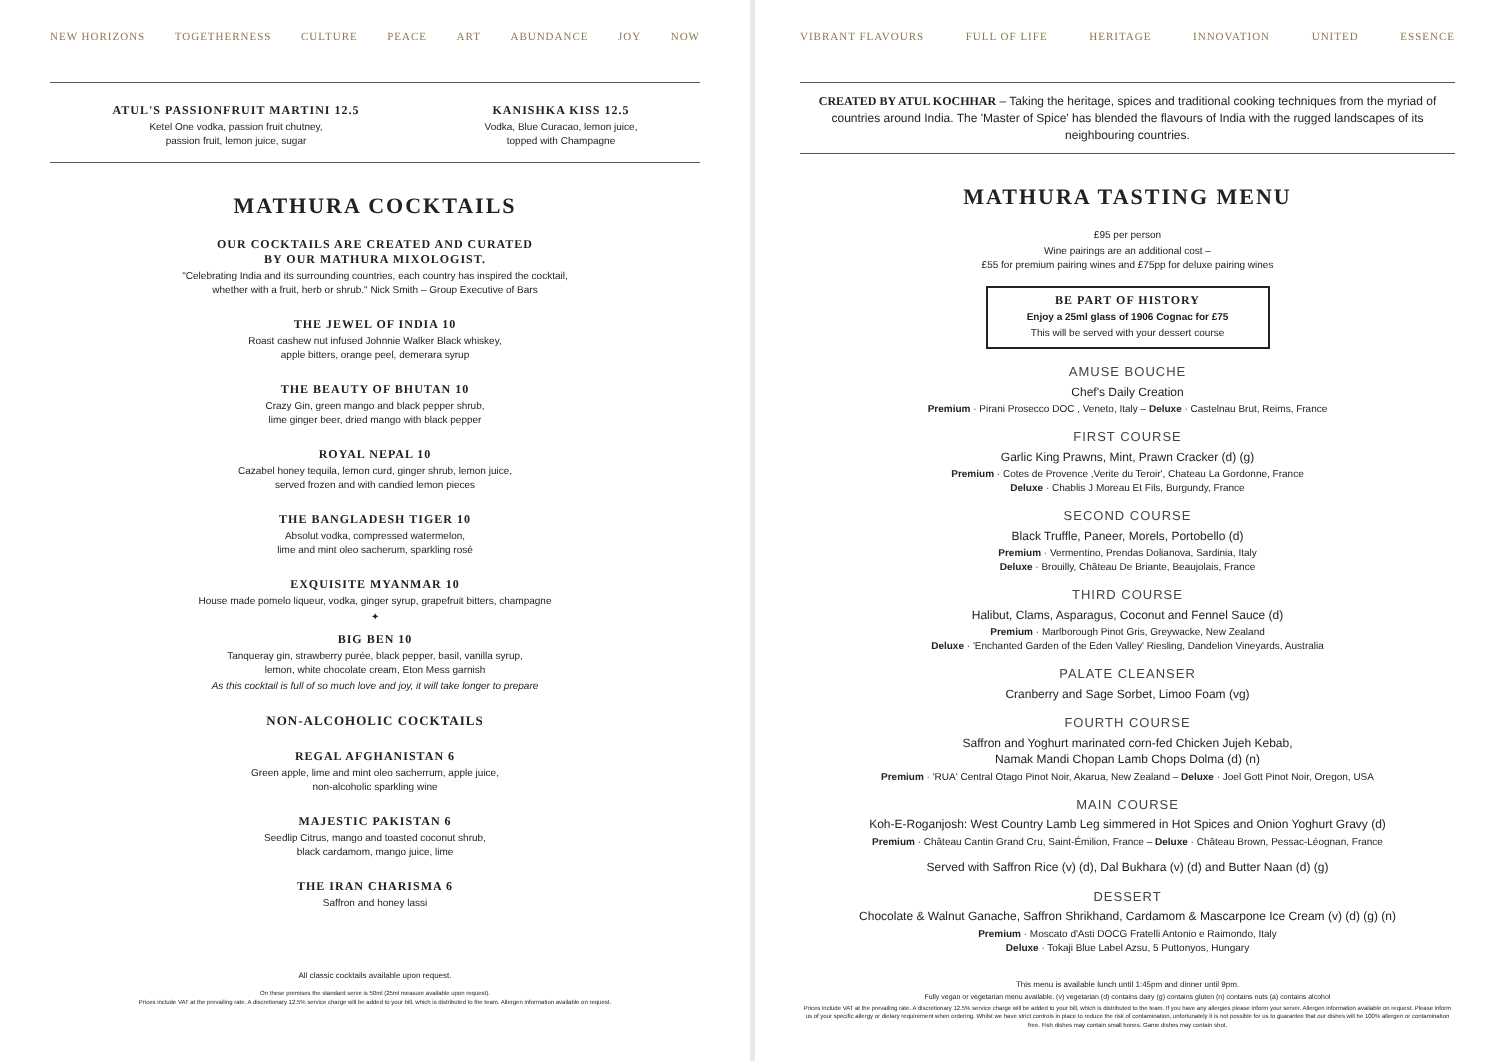NEW HORIZONS TOGETHERNESS CULTURE PEACE ART ABUNDANCE JOY NOW
ATUL'S PASSIONFRUIT MARTINI 12.5
Ketel One vodka, passion fruit chutney,
passion fruit, lemon juice, sugar
KANISHKA KISS 12.5
Vodka, Blue Curacao, lemon juice,
topped with Champagne
MATHURA COCKTAILS
OUR COCKTAILS ARE CREATED AND CURATED
BY OUR MATHURA MIXOLOGIST.
"Celebrating India and its surrounding countries, each country has inspired the cocktail,
whether with a fruit, herb or shrub." Nick Smith – Group Executive of Bars
THE JEWEL OF INDIA 10
Roast cashew nut infused Johnnie Walker Black whiskey,
apple bitters, orange peel, demerara syrup
THE BEAUTY OF BHUTAN 10
Crazy Gin, green mango and black pepper shrub,
lime ginger beer, dried mango with black pepper
ROYAL NEPAL 10
Cazabel honey tequila, lemon curd, ginger shrub, lemon juice,
served frozen and with candied lemon pieces
THE BANGLADESH TIGER 10
Absolut vodka, compressed watermelon,
lime and mint oleo sacherum, sparkling rosé
EXQUISITE MYANMAR 10
House made pomelo liqueur, vodka, ginger syrup, grapefruit bitters, champagne
✦
BIG BEN 10
Tanqueray gin, strawberry purée, black pepper, basil, vanilla syrup,
lemon, white chocolate cream, Eton Mess garnish
As this cocktail is full of so much love and joy, it will take longer to prepare
NON-ALCOHOLIC COCKTAILS
REGAL AFGHANISTAN 6
Green apple, lime and mint oleo sacherrum, apple juice,
non-alcoholic sparkling wine
MAJESTIC PAKISTAN 6
Seedlip Citrus, mango and toasted coconut shrub,
black cardamom, mango juice, lime
THE IRAN CHARISMA 6
Saffron and honey lassi
All classic cocktails available upon request.
On these premises the standard serve is 50ml (25ml measure available upon request).
Prices include VAT at the prevailing rate. A discretionary 12.5% service charge will be added to your bill, which is distributed to the team. Allergen information available on request.
VIBRANT FLAVOURS FULL OF LIFE HERITAGE INNOVATION UNITED ESSENCE
CREATED BY ATUL KOCHHAR – Taking the heritage, spices and traditional cooking techniques from the myriad of countries around India. The 'Master of Spice' has blended the flavours of India with the rugged landscapes of its neighbouring countries.
MATHURA TASTING MENU
£95 per person
Wine pairings are an additional cost –
£55 for premium pairing wines and £75pp for deluxe pairing wines
BE PART OF HISTORY
Enjoy a 25ml glass of 1906 Cognac for £75
This will be served with your dessert course
AMUSE BOUCHE
Chef's Daily Creation
Premium · Pirani Prosecco DOC , Veneto, Italy – Deluxe · Castelnau Brut, Reims, France
FIRST COURSE
Garlic King Prawns, Mint, Prawn Cracker (d) (g)
Premium · Cotes de Provence ,Verite du Teroir', Chateau La Gordonne, France
Deluxe · Chablis J Moreau Et Fils, Burgundy, France
SECOND COURSE
Black Truffle, Paneer, Morels, Portobello (d)
Premium · Vermentino, Prendas Dolianova, Sardinia, Italy
Deluxe · Brouilly, Château De Briante, Beaujolais, France
THIRD COURSE
Halibut, Clams, Asparagus, Coconut and Fennel Sauce (d)
Premium · Marlborough Pinot Gris, Greywacke, New Zealand
Deluxe · 'Enchanted Garden of the Eden Valley' Riesling, Dandelion Vineyards, Australia
PALATE CLEANSER
Cranberry and Sage Sorbet, Limoo Foam (vg)
FOURTH COURSE
Saffron and Yoghurt marinated corn-fed Chicken Jujeh Kebab,
Namak Mandi Chopan Lamb Chops Dolma (d) (n)
Premium · 'RUA' Central Otago Pinot Noir, Akarua, New Zealand – Deluxe · Joel Gott Pinot Noir, Oregon, USA
MAIN COURSE
Koh-E-Roganjosh: West Country Lamb Leg simmered in Hot Spices and Onion Yoghurt Gravy (d)
Premium · Château Cantin Grand Cru, Saint-Émilion, France – Deluxe · Château Brown, Pessac-Léognan, France
Served with Saffron Rice (v) (d), Dal Bukhara (v) (d) and Butter Naan (d) (g)
DESSERT
Chocolate & Walnut Ganache, Saffron Shrikhand, Cardamom & Mascarpone Ice Cream (v) (d) (g) (n)
Premium · Moscato d'Asti DOCG Fratelli Antonio e Raimondo, Italy
Deluxe · Tokaji Blue Label Azsu, 5 Puttonyos, Hungary
This menu is available lunch until 1:45pm and dinner until 9pm.
Fully vegan or vegetarian menu available. (v) vegetarian (d) contains dairy (g) contains gluten (n) contains nuts (a) contains alcohol
Prices include VAT at the prevailing rate. A discretionary 12.5% service charge will be added to your bill, which is distributed to the team. If you have any allergies please inform your server. Allergen information available on request. Please inform us of your specific allergy or dietary requirement when ordering. Whilst we have strict controls in place to reduce the risk of contamination, unfortunately it is not possible for us to guarantee that our dishes will be 100% allergen or contamination free. Fish dishes may contain small bones. Game dishes may contain shot.